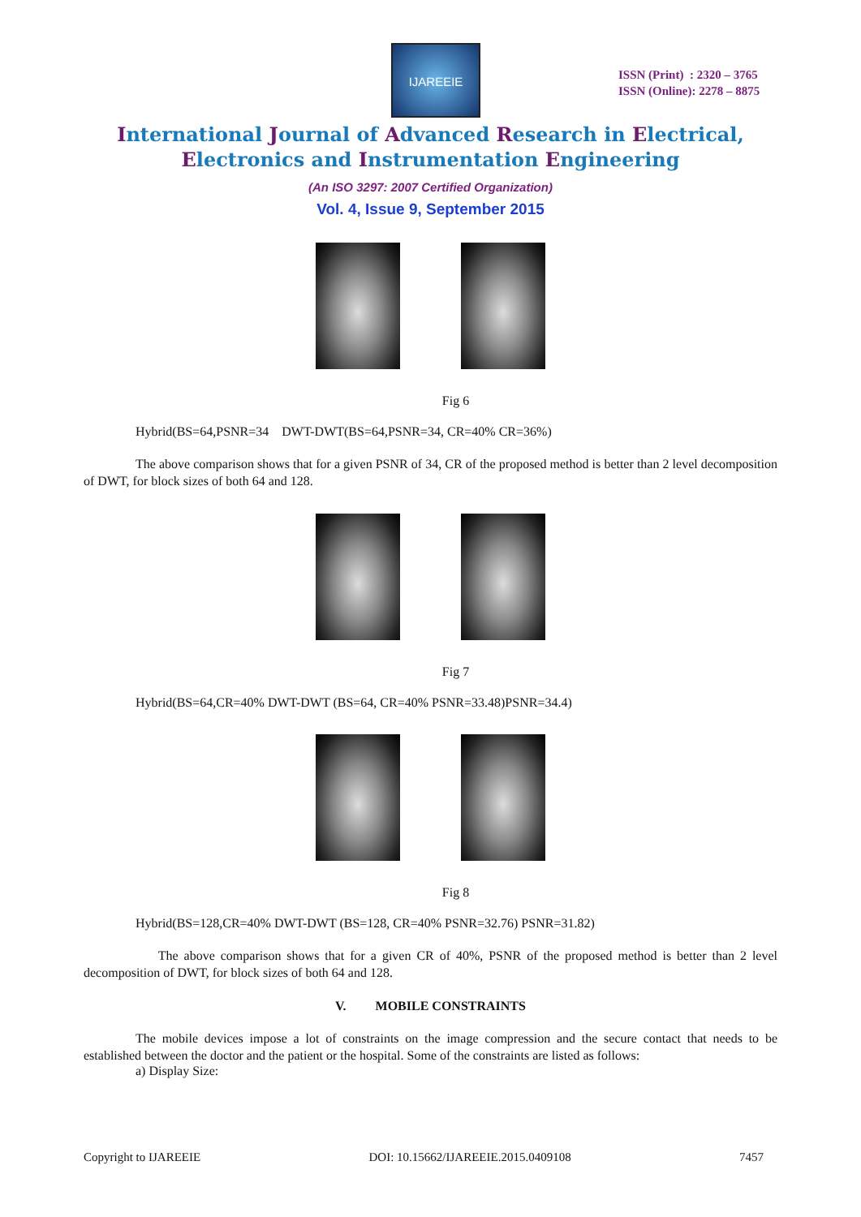IJAREEIE
ISSN (Print) : 2320 – 3765
ISSN (Online): 2278 – 8875
International Journal of Advanced Research in Electrical,
Electronics and Instrumentation Engineering
(An ISO 3297: 2007 Certified Organization)
Vol. 4, Issue 9, September 2015
Fig 6
Hybrid(BS=64,PSNR=34 DWT-DWT(BS=64,PSNR=34, CR=40% CR=36%)
The above comparison shows that for a given PSNR of 34, CR of the proposed method is better than 2 level decomposition of DWT, for block sizes of both 64 and 128.
Fig 7
Hybrid(BS=64,CR=40% DWT-DWT (BS=64, CR=40% PSNR=33.48)PSNR=34.4)
Fig 8
Hybrid(BS=128,CR=40% DWT-DWT (BS=128, CR=40% PSNR=32.76) PSNR=31.82)
The above comparison shows that for a given CR of 40%, PSNR of the proposed method is better than 2 level decomposition of DWT, for block sizes of both 64 and 128.
V. MOBILE CONSTRAINTS
The mobile devices impose a lot of constraints on the image compression and the secure contact that needs to be established between the doctor and the patient or the hospital. Some of the constraints are listed as follows:
a) Display Size:
Copyright to IJAREEIE DOI: 10.15662/IJAREEIE.2015.0409108 7457